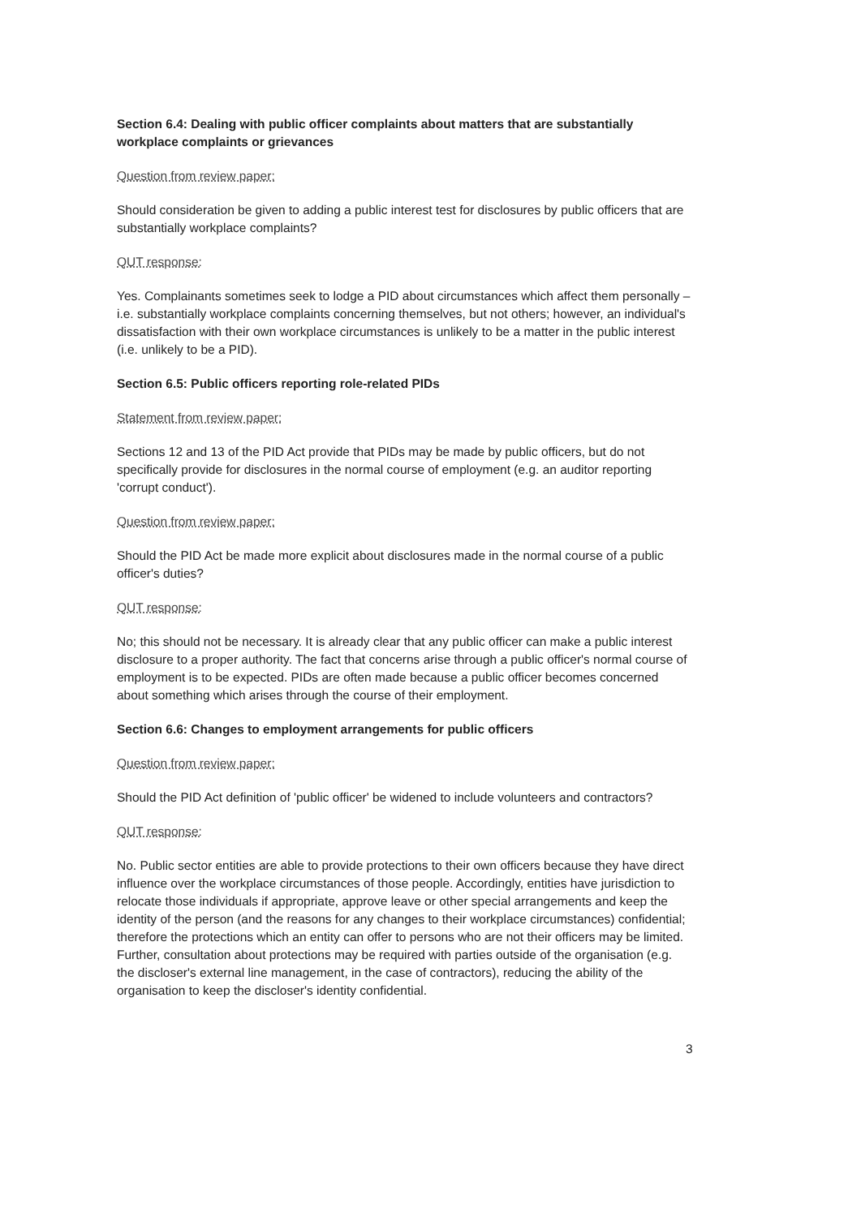Section 6.4: Dealing with public officer complaints about matters that are substantially workplace complaints or grievances
Question from review paper:
Should consideration be given to adding a public interest test for disclosures by public officers that are substantially workplace complaints?
QUT response:
Yes. Complainants sometimes seek to lodge a PID about circumstances which affect them personally – i.e. substantially workplace complaints concerning themselves, but not others; however, an individual's dissatisfaction with their own workplace circumstances is unlikely to be a matter in the public interest (i.e. unlikely to be a PID).
Section 6.5: Public officers reporting role-related PIDs
Statement from review paper:
Sections 12 and 13 of the PID Act provide that PIDs may be made by public officers, but do not specifically provide for disclosures in the normal course of employment (e.g. an auditor reporting 'corrupt conduct').
Question from review paper:
Should the PID Act be made more explicit about disclosures made in the normal course of a public officer's duties?
QUT response:
No; this should not be necessary. It is already clear that any public officer can make a public interest disclosure to a proper authority. The fact that concerns arise through a public officer's normal course of employment is to be expected. PIDs are often made because a public officer becomes concerned about something which arises through the course of their employment.
Section 6.6: Changes to employment arrangements for public officers
Question from review paper:
Should the PID Act definition of 'public officer' be widened to include volunteers and contractors?
QUT response:
No. Public sector entities are able to provide protections to their own officers because they have direct influence over the workplace circumstances of those people. Accordingly, entities have jurisdiction to relocate those individuals if appropriate, approve leave or other special arrangements and keep the identity of the person (and the reasons for any changes to their workplace circumstances) confidential; therefore the protections which an entity can offer to persons who are not their officers may be limited. Further, consultation about protections may be required with parties outside of the organisation (e.g. the discloser's external line management, in the case of contractors), reducing the ability of the organisation to keep the discloser's identity confidential.
3